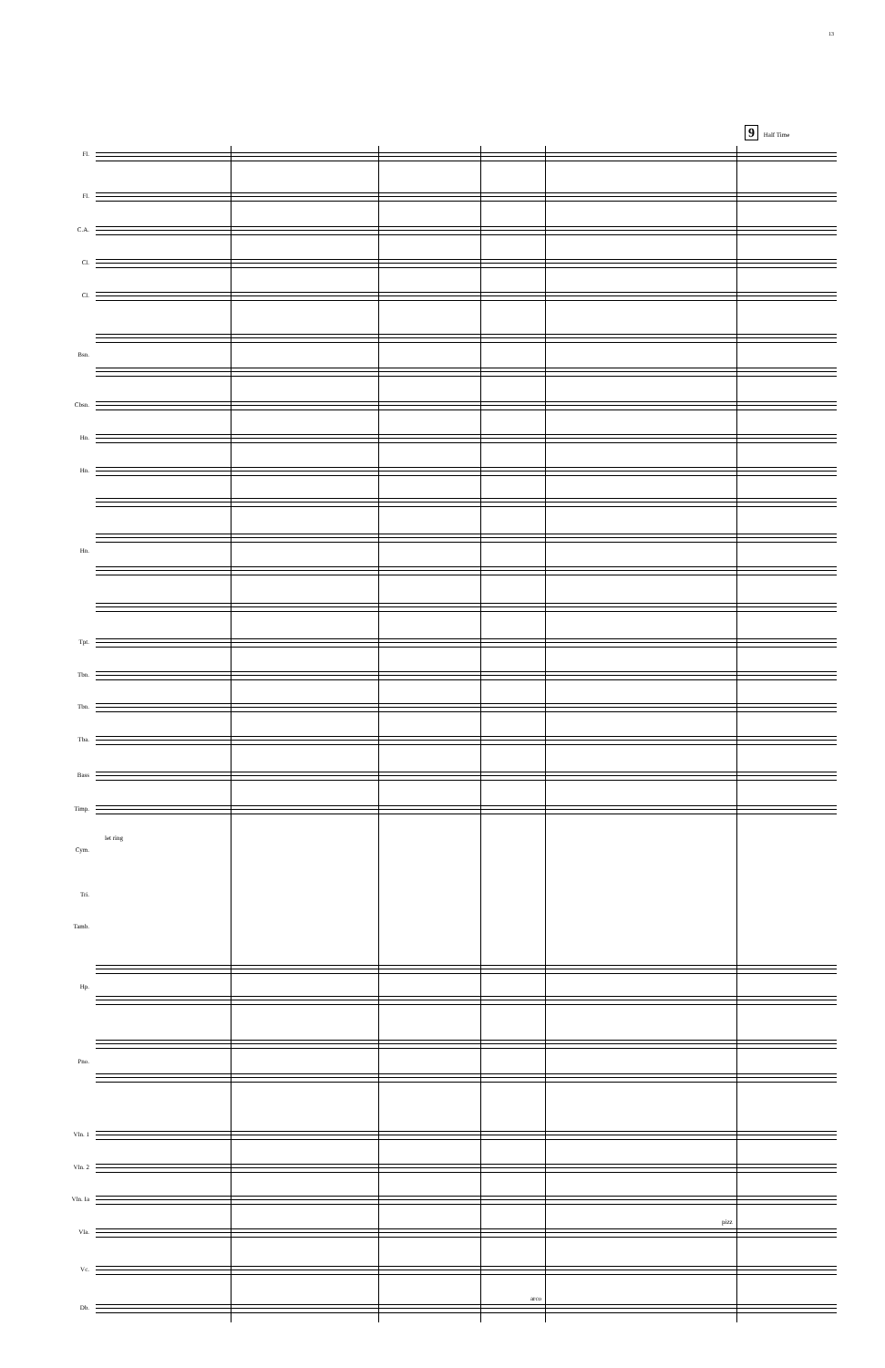13
9 Half Time
Fl.
Fl.
C.A.
Cl.
Cl.
Bsn.
Cbsn.
Hn.
Hn.
Hn.
Tpt.
Tbn.
Tbn.
Tba.
Bass
Timp.
Cym.
let ring
Tri.
Tamb.
Hp.
Pno.
Vln. 1
Vln. 2
Vln. Ia
Vla.
pizz
Vc.
Db.
arco